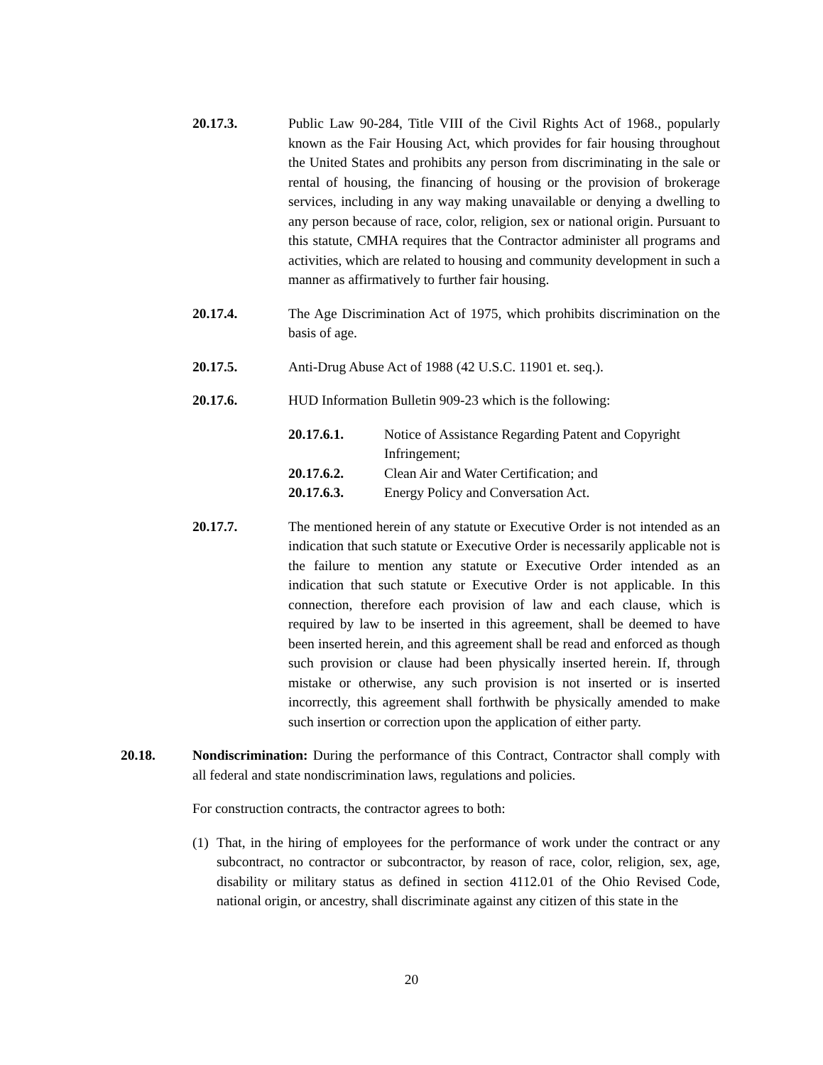20.17.3. Public Law 90-284, Title VIII of the Civil Rights Act of 1968., popularly known as the Fair Housing Act, which provides for fair housing throughout the United States and prohibits any person from discriminating in the sale or rental of housing, the financing of housing or the provision of brokerage services, including in any way making unavailable or denying a dwelling to any person because of race, color, religion, sex or national origin. Pursuant to this statute, CMHA requires that the Contractor administer all programs and activities, which are related to housing and community development in such a manner as affirmatively to further fair housing.
20.17.4. The Age Discrimination Act of 1975, which prohibits discrimination on the basis of age.
20.17.5. Anti-Drug Abuse Act of 1988 (42 U.S.C. 11901 et. seq.).
20.17.6. HUD Information Bulletin 909-23 which is the following:
20.17.6.1. Notice of Assistance Regarding Patent and Copyright Infringement;
20.17.6.2. Clean Air and Water Certification; and
20.17.6.3. Energy Policy and Conversation Act.
20.17.7. The mentioned herein of any statute or Executive Order is not intended as an indication that such statute or Executive Order is necessarily applicable not is the failure to mention any statute or Executive Order intended as an indication that such statute or Executive Order is not applicable. In this connection, therefore each provision of law and each clause, which is required by law to be inserted in this agreement, shall be deemed to have been inserted herein, and this agreement shall be read and enforced as though such provision or clause had been physically inserted herein. If, through mistake or otherwise, any such provision is not inserted or is inserted incorrectly, this agreement shall forthwith be physically amended to make such insertion or correction upon the application of either party.
20.18. Nondiscrimination: During the performance of this Contract, Contractor shall comply with all federal and state nondiscrimination laws, regulations and policies.
For construction contracts, the contractor agrees to both:
(1)
That, in the hiring of employees for the performance of work under the contract or any subcontract, no contractor or subcontractor, by reason of race, color, religion, sex, age, disability or military status as defined in section 4112.01 of the Ohio Revised Code, national origin, or ancestry, shall discriminate against any citizen of this state in the
20